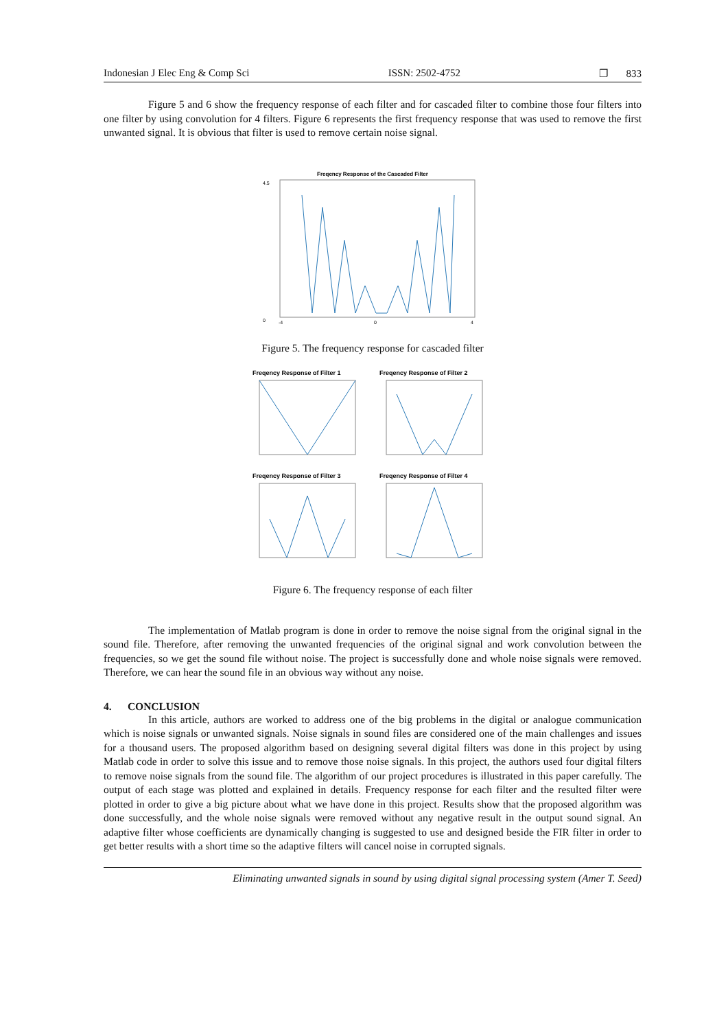Indonesian J Elec Eng & Comp Sci ISSN: 2502-4752 ❐ 833
Figure 5 and 6 show the frequency response of each filter and for cascaded filter to combine those four filters into one filter by using convolution for 4 filters. Figure 6 represents the first frequency response that was used to remove the first unwanted signal. It is obvious that filter is used to remove certain noise signal.
Freqency Response of the Cascaded Filter
4.5
0
-4
0
4
Figure 5. The frequency response for cascaded filter
Freqency Response of Filter 1
Freqency Response of Filter 2
Freqency Response of Filter 3
Freqency Response of Filter 4
Figure 6. The frequency response of each filter
The implementation of Matlab program is done in order to remove the noise signal from the original signal in the sound file. Therefore, after removing the unwanted frequencies of the original signal and work convolution between the frequencies, so we get the sound file without noise. The project is successfully done and whole noise signals were removed. Therefore, we can hear the sound file in an obvious way without any noise.
4. CONCLUSION
In this article, authors are worked to address one of the big problems in the digital or analogue communication which is noise signals or unwanted signals. Noise signals in sound files are considered one of the main challenges and issues for a thousand users. The proposed algorithm based on designing several digital filters was done in this project by using Matlab code in order to solve this issue and to remove those noise signals. In this project, the authors used four digital filters to remove noise signals from the sound file. The algorithm of our project procedures is illustrated in this paper carefully. The output of each stage was plotted and explained in details. Frequency response for each filter and the resulted filter were plotted in order to give a big picture about what we have done in this project. Results show that the proposed algorithm was done successfully, and the whole noise signals were removed without any negative result in the output sound signal. An adaptive filter whose coefficients are dynamically changing is suggested to use and designed beside the FIR filter in order to get better results with a short time so the adaptive filters will cancel noise in corrupted signals.
Eliminating unwanted signals in sound by using digital signal processing system (Amer T. Seed)